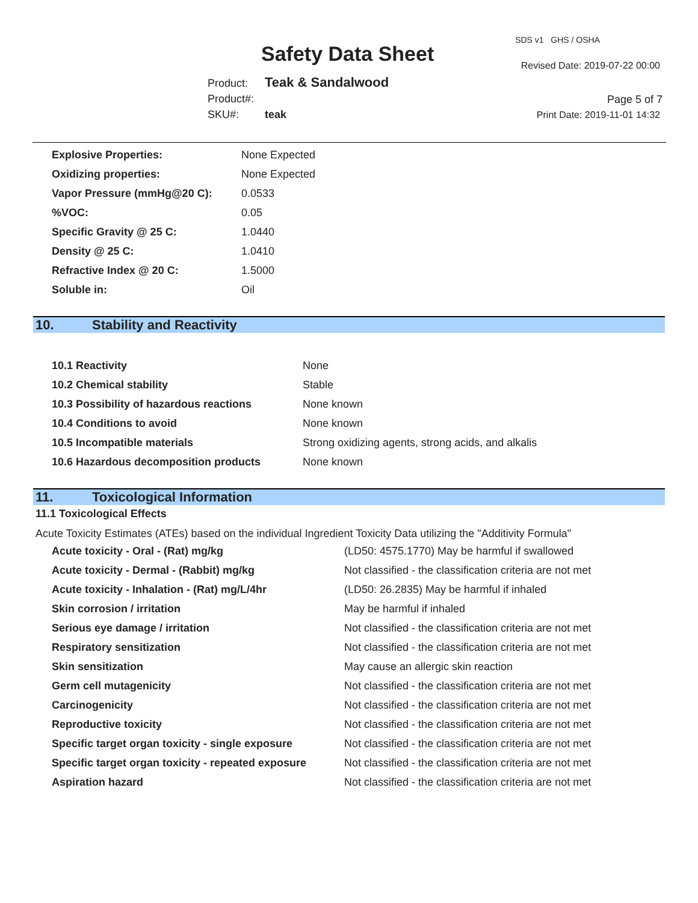Safety Data Sheet
SDS v1 GHS / OSHA
Revised Date: 2019-07-22 00:00
Product: Teak & Sandalwood
Product#:
SKU#: teak
Page 5 of 7
Print Date: 2019-11-01 14:32
| Explosive Properties: | None Expected |
| Oxidizing properties: | None Expected |
| Vapor Pressure (mmHg@20 C): | 0.0533 |
| %VOC: | 0.05 |
| Specific Gravity @ 25 C: | 1.0440 |
| Density @ 25 C: | 1.0410 |
| Refractive Index @ 20 C: | 1.5000 |
| Soluble in: | Oil |
10. Stability and Reactivity
| 10.1 Reactivity | None |
| 10.2 Chemical stability | Stable |
| 10.3 Possibility of hazardous reactions | None known |
| 10.4 Conditions to avoid | None known |
| 10.5 Incompatible materials | Strong oxidizing agents, strong acids, and alkalis |
| 10.6 Hazardous decomposition products | None known |
11. Toxicological Information
11.1 Toxicological Effects
Acute Toxicity Estimates (ATEs) based on the individual Ingredient Toxicity Data utilizing the "Additivity Formula"
| Acute toxicity - Oral - (Rat) mg/kg | (LD50: 4575.1770) May be harmful if swallowed |
| Acute toxicity - Dermal - (Rabbit) mg/kg | Not classified - the classification criteria are not met |
| Acute toxicity - Inhalation - (Rat) mg/L/4hr | (LD50: 26.2835) May be harmful if inhaled |
| Skin corrosion / irritation | May be harmful if inhaled |
| Serious eye damage / irritation | Not classified - the classification criteria are not met |
| Respiratory sensitization | Not classified - the classification criteria are not met |
| Skin sensitization | May cause an allergic skin reaction |
| Germ cell mutagenicity | Not classified - the classification criteria are not met |
| Carcinogenicity | Not classified - the classification criteria are not met |
| Reproductive toxicity | Not classified - the classification criteria are not met |
| Specific target organ toxicity - single exposure | Not classified - the classification criteria are not met |
| Specific target organ toxicity - repeated exposure | Not classified - the classification criteria are not met |
| Aspiration hazard | Not classified - the classification criteria are not met |